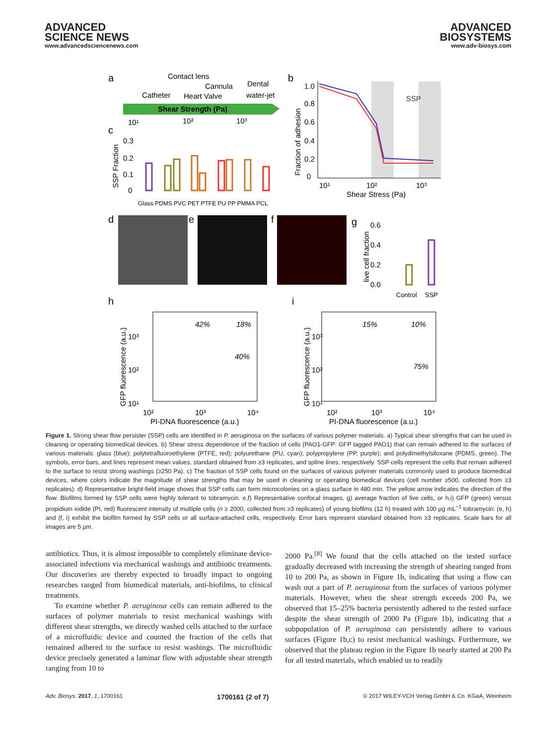ADVANCED
SCIENCE NEWS
www.advancedsciencenews.com
ADVANCED
BIOSYSTEMS
www.adv-biosys.com
a
Contact lens
Cannula
Dental
water-jet
Catheter
Heart Valve
Shear Strength (Pa)
10¹
10²
10³
c
0.3
0.2
0.1
0
SSP Fraction
Glass PDMS PVC PET PTFE PU PP PMMA PCL
b
1.0
0.8
0.6
0.4
0.2
0
Fraction of adhesion
SSP
10¹
10²
10³
Shear Stress (Pa)
d
e
f
g
0.6
0.4
0.2
0.0
live cell fraction
Control
SSP
h
i
42%
18%
40%
15%
10%
75%
10³
10²
10¹
10³
10²
10¹
GFP fluorescence (a.u.)
GFP fluorescence (a.u.)
10²
10³
10⁴
10²
10³
10⁴
PI-DNA fluorescence (a.u.)
PI-DNA fluorescence (a.u.)
Figure 1. Strong shear flow persister (SSP) cells are identified in P. aeruginosa on the surfaces of various polymer materials. a) Typical shear strengths that can be used in cleaning or operating biomedical devices. b) Shear stress dependence of the fraction of cells (PAO1-GFP: GFP tagged PAO1) that can remain adhered to the surfaces of various materials: glass (blue); polytetrafluoroethylene (PTFE, red); polyurethane (PU, cyan); polypropylene (PP, purple); and polydimethylsiloxane (PDMS, green). The symbols, error bars, and lines represent mean values, standard obtained from ≥3 replicates, and spline lines, respectively. SSP cells represent the cells that remain adhered to the surface to resist strong washings (≥250 Pa). c) The fraction of SSP cells found on the surfaces of various polymer materials commonly used to produce biomedical devices, where colors indicate the magnitude of shear strengths that may be used in cleaning or operating biomedical devices (cell number ≥500, collected from ≥3 replicates). d) Representative bright-field image shows that SSP cells can form microcolonies on a glass surface in 480 min. The yellow arrow indicates the direction of the flow. Biofilms formed by SSP cells were highly tolerant to tobramycin. e,f) Representative confocal images, g) average fraction of live cells, or h,i) GFP (green) versus propidium iodide (PI, red) fluorescent intensity of multiple cells (n ≥ 2000, collected from ≥3 replicates) of young biofilms (12 h) treated with 100 µg mL<sup>−1</sup> tobramycin: (e, h) and (f, i) exhibit the biofilm formed by SSP cells or all surface-attached cells, respectively. Error bars represent standard obtained from ≥3 replicates. Scale bars for all images are 5 µm.
antibiotics. Thus, it is almost impossible to completely eliminate device-associated infections via mechanical washings and antibiotic treatments. Our discoveries are thereby expected to broadly impact to ongoing researches ranged from biomedical materials, anti-biofilms, to clinical treatments.
To examine whether P. aeruginosa cells can remain adhered to the surfaces of polymer materials to resist mechanical washings with different shear strengths, we directly washed cells attached to the surface of a microfluidic device and counted the fraction of the cells that remained adhered to the surface to resist washings. The microfluidic device precisely generated a laminar flow with adjustable shear strength ranging from 10 to
2000 Pa.<sup>[8]</sup> We found that the cells attached on the tested surface gradually decreased with increasing the strength of shearing ranged from 10 to 200 Pa, as shown in Figure 1b, indicating that using a flow can wash out a part of P. aeruginosa from the surfaces of various polymer materials. However, when the shear strength exceeds 200 Pa, we observed that 15–25% bacteria persistently adhered to the tested surface despite the shear strength of 2000 Pa (Figure 1b), indicating that a subpopulation of P. aeruginosa can persistently adhere to various surfaces (Figure 1b,c) to resist mechanical washings. Furthermore, we observed that the plateau region in the Figure 1b nearly started at 200 Pa for all tested materials, which enabled us to readily
Adv. Biosys. 2017, 1, 1700161 1700161 (2 of 7) © 2017 WILEY-VCH Verlag GmbH & Co. KGaA, Weinheim